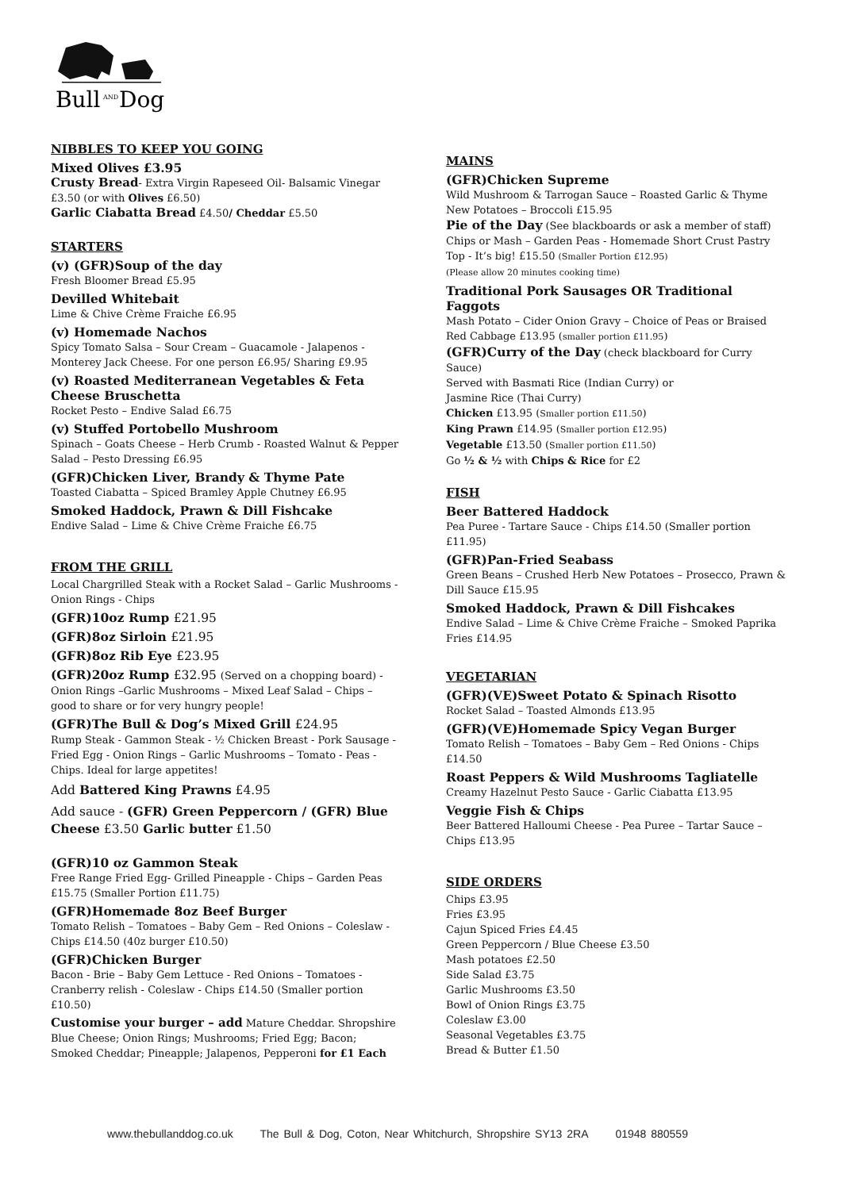Bull
AND
Dog
NIBBLES TO KEEP YOU GOING
Mixed Olives £3.95
Crusty Bread- Extra Virgin Rapeseed Oil- Balsamic Vinegar £3.50 (or with Olives £6.50)
Garlic Ciabatta Bread £4.50/ Cheddar £5.50
STARTERS
(v) (GFR)Soup of the day
Fresh Bloomer Bread £5.95
Devilled Whitebait
Lime & Chive Crème Fraiche £6.95
(v) Homemade Nachos
Spicy Tomato Salsa – Sour Cream – Guacamole - Jalapenos - Monterey Jack Cheese. For one person £6.95/ Sharing £9.95
(v) Roasted Mediterranean Vegetables & Feta Cheese Bruschetta
Rocket Pesto – Endive Salad £6.75
(v) Stuffed Portobello Mushroom
Spinach – Goats Cheese – Herb Crumb - Roasted Walnut & Pepper Salad – Pesto Dressing £6.95
(GFR)Chicken Liver, Brandy & Thyme Pate
Toasted Ciabatta – Spiced Bramley Apple Chutney £6.95
Smoked Haddock, Prawn & Dill Fishcake
Endive Salad – Lime & Chive Crème Fraiche £6.75
FROM THE GRILL
Local Chargrilled Steak with a Rocket Salad – Garlic Mushrooms - Onion Rings - Chips
(GFR)10oz Rump £21.95
(GFR)8oz Sirloin £21.95
(GFR)8oz Rib Eye £23.95
(GFR)20oz Rump £32.95 (Served on a chopping board) -
Onion Rings –Garlic Mushrooms – Mixed Leaf Salad – Chips – good to share or for very hungry people!
(GFR)The Bull & Dog’s Mixed Grill £24.95
Rump Steak - Gammon Steak - ½ Chicken Breast - Pork Sausage - Fried Egg - Onion Rings – Garlic Mushrooms – Tomato - Peas - Chips. Ideal for large appetites!
Add Battered King Prawns £4.95
Add sauce - (GFR) Green Peppercorn / (GFR) Blue Cheese £3.50 Garlic butter £1.50
(GFR)10 oz Gammon Steak
Free Range Fried Egg- Grilled Pineapple - Chips – Garden Peas £15.75 (Smaller Portion £11.75)
(GFR)Homemade 8oz Beef Burger
Tomato Relish – Tomatoes – Baby Gem – Red Onions – Coleslaw - Chips £14.50 (40z burger £10.50)
(GFR)Chicken Burger
Bacon - Brie – Baby Gem Lettuce - Red Onions – Tomatoes - Cranberry relish - Coleslaw - Chips £14.50 (Smaller portion £10.50)
Customise your burger – add Mature Cheddar. Shropshire Blue Cheese; Onion Rings; Mushrooms; Fried Egg; Bacon; Smoked Cheddar; Pineapple; Jalapenos, Pepperoni for £1 Each
MAINS
(GFR)Chicken Supreme
Wild Mushroom & Tarrogan Sauce – Roasted Garlic & Thyme New Potatoes – Broccoli £15.95
Pie of the Day (See blackboards or ask a member of staff) Chips or Mash – Garden Peas - Homemade Short Crust Pastry Top - It’s big! £15.50 (Smaller Portion £12.95)
(Please allow 20 minutes cooking time)
Traditional Pork Sausages OR Traditional Faggots
Mash Potato – Cider Onion Gravy – Choice of Peas or Braised Red Cabbage £13.95 (smaller portion £11.95)
(GFR)Curry of the Day (check blackboard for Curry Sauce)
Served with Basmati Rice (Indian Curry) or
Jasmine Rice (Thai Curry)
Chicken £13.95 (Smaller portion £11.50)
King Prawn £14.95 (Smaller portion £12.95)
Vegetable £13.50 (Smaller portion £11.50)
Go ½ & ½ with Chips & Rice for £2
FISH
Beer Battered Haddock
Pea Puree - Tartare Sauce - Chips £14.50 (Smaller portion £11.95)
(GFR)Pan-Fried Seabass
Green Beans – Crushed Herb New Potatoes – Prosecco, Prawn & Dill Sauce £15.95
Smoked Haddock, Prawn & Dill Fishcakes
Endive Salad – Lime & Chive Crème Fraiche – Smoked Paprika Fries £14.95
VEGETARIAN
(GFR)(VE)Sweet Potato & Spinach Risotto
Rocket Salad – Toasted Almonds £13.95
(GFR)(VE)Homemade Spicy Vegan Burger
Tomato Relish – Tomatoes – Baby Gem – Red Onions - Chips £14.50
Roast Peppers & Wild Mushrooms Tagliatelle
Creamy Hazelnut Pesto Sauce - Garlic Ciabatta £13.95
Veggie Fish & Chips
Beer Battered Halloumi Cheese - Pea Puree – Tartar Sauce – Chips £13.95
SIDE ORDERS
Chips £3.95
Fries £3.95
Cajun Spiced Fries £4.45
Green Peppercorn / Blue Cheese £3.50
Mash potatoes £2.50
Side Salad £3.75
Garlic Mushrooms £3.50
Bowl of Onion Rings £3.75
Coleslaw £3.00
Seasonal Vegetables £3.75
Bread & Butter £1.50
www.thebullanddog.co.uk The Bull & Dog, Coton, Near Whitchurch, Shropshire SY13 2RA 01948 880559